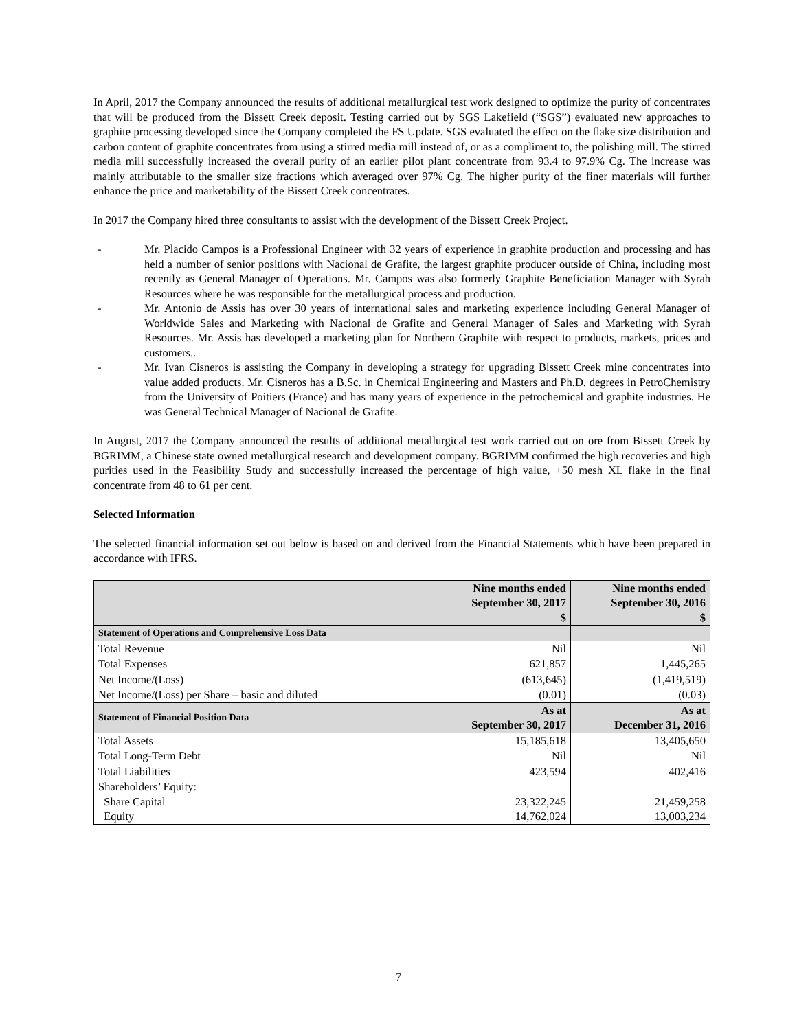In April, 2017 the Company announced the results of additional metallurgical test work designed to optimize the purity of concentrates that will be produced from the Bissett Creek deposit. Testing carried out by SGS Lakefield (“SGS”) evaluated new approaches to graphite processing developed since the Company completed the FS Update. SGS evaluated the effect on the flake size distribution and carbon content of graphite concentrates from using a stirred media mill instead of, or as a compliment to, the polishing mill. The stirred media mill successfully increased the overall purity of an earlier pilot plant concentrate from 93.4 to 97.9% Cg. The increase was mainly attributable to the smaller size fractions which averaged over 97% Cg. The higher purity of the finer materials will further enhance the price and marketability of the Bissett Creek concentrates.
In 2017 the Company hired three consultants to assist with the development of the Bissett Creek Project.
- Mr. Placido Campos is a Professional Engineer with 32 years of experience in graphite production and processing and has held a number of senior positions with Nacional de Grafite, the largest graphite producer outside of China, including most recently as General Manager of Operations. Mr. Campos was also formerly Graphite Beneficiation Manager with Syrah Resources where he was responsible for the metallurgical process and production.
- Mr. Antonio de Assis has over 30 years of international sales and marketing experience including General Manager of Worldwide Sales and Marketing with Nacional de Grafite and General Manager of Sales and Marketing with Syrah Resources. Mr. Assis has developed a marketing plan for Northern Graphite with respect to products, markets, prices and customers..
- Mr. Ivan Cisneros is assisting the Company in developing a strategy for upgrading Bissett Creek mine concentrates into value added products. Mr. Cisneros has a B.Sc. in Chemical Engineering and Masters and Ph.D. degrees in PetroChemistry from the University of Poitiers (France) and has many years of experience in the petrochemical and graphite industries. He was General Technical Manager of Nacional de Grafite.
In August, 2017 the Company announced the results of additional metallurgical test work carried out on ore from Bissett Creek by BGRIMM, a Chinese state owned metallurgical research and development company. BGRIMM confirmed the high recoveries and high purities used in the Feasibility Study and successfully increased the percentage of high value, +50 mesh XL flake in the final concentrate from 48 to 61 per cent.
Selected Information
The selected financial information set out below is based on and derived from the Financial Statements which have been prepared in accordance with IFRS.
| | Nine months ended September 30, 2017 $ | Nine months ended September 30, 2016 $ |
| Statement of Operations and Comprehensive Loss Data | | |
| Total Revenue | Nil | Nil |
| Total Expenses | 621,857 | 1,445,265 |
| Net Income/(Loss) | (613,645) | (1,419,519) |
| Net Income/(Loss) per Share – basic and diluted | (0.01) | (0.03) |
| Statement of Financial Position Data | As at September 30, 2017 | As at December 31, 2016 |
| Total Assets | 15,185,618 | 13,405,650 |
| Total Long-Term Debt | Nil | Nil |
| Total Liabilities | 423,594 | 402,416 |
| Shareholders’ Equity: Share Capital Equity | 23,322,245 14,762,024 | 21,459,258 13,003,234 |
7